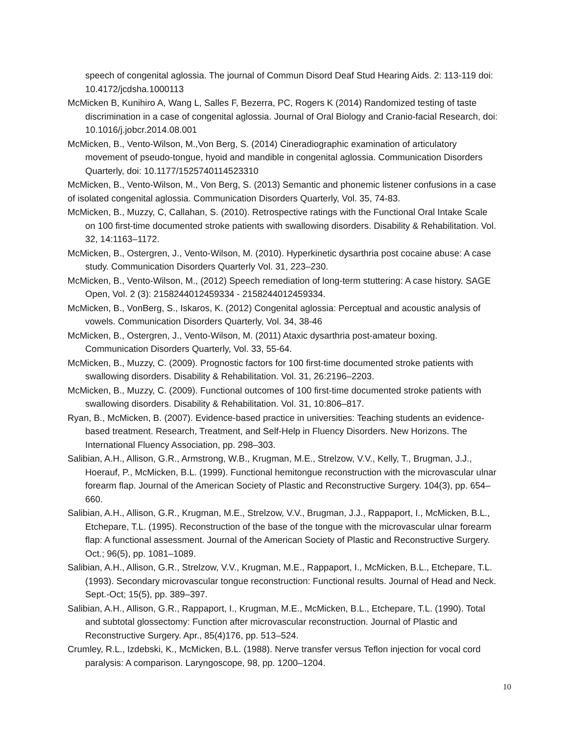speech of congenital aglossia. The journal of Commun Disord Deaf Stud Hearing Aids. 2: 113-119 doi: 10.4172/jcdsha.1000113
McMicken B, Kunihiro A, Wang L, Salles F, Bezerra, PC, Rogers K (2014) Randomized testing of taste discrimination in a case of congenital aglossia. Journal of Oral Biology and Cranio-facial Research, doi: 10.1016/j.jobcr.2014.08.001
McMicken, B., Vento-Wilson, M.,Von Berg, S. (2014) Cineradiographic examination of articulatory movement of pseudo-tongue, hyoid and mandible in congenital aglossia. Communication Disorders Quarterly, doi: 10.1177/1525740114523310
McMicken, B., Vento-Wilson, M., Von Berg, S. (2013) Semantic and phonemic listener confusions in a case of isolated congenital aglossia. Communication Disorders Quarterly, Vol. 35, 74-83.
McMicken, B., Muzzy, C, Callahan, S. (2010). Retrospective ratings with the Functional Oral Intake Scale on 100 first-time documented stroke patients with swallowing disorders. Disability & Rehabilitation. Vol. 32, 14:1163–1172.
McMicken, B., Ostergren, J., Vento-Wilson, M. (2010). Hyperkinetic dysarthria post cocaine abuse: A case study. Communication Disorders Quarterly Vol. 31, 223–230.
McMicken, B., Vento-Wilson, M., (2012) Speech remediation of long-term stuttering: A case history. SAGE Open, Vol. 2 (3): 2158244012459334 - 2158244012459334.
McMicken, B., VonBerg, S., Iskaros, K. (2012) Congenital aglossia: Perceptual and acoustic analysis of vowels. Communication Disorders Quarterly, Vol. 34, 38-46
McMicken, B., Ostergren, J., Vento-Wilson, M. (2011) Ataxic dysarthria post-amateur boxing. Communication Disorders Quarterly, Vol. 33, 55-64.
McMicken, B., Muzzy, C. (2009). Prognostic factors for 100 first-time documented stroke patients with swallowing disorders. Disability & Rehabilitation. Vol. 31, 26:2196–2203.
McMicken, B., Muzzy, C. (2009). Functional outcomes of 100 first-time documented stroke patients with swallowing disorders. Disability & Rehabilitation. Vol. 31, 10:806–817.
Ryan, B., McMicken, B. (2007). Evidence-based practice in universities: Teaching students an evidence-based treatment. Research, Treatment, and Self-Help in Fluency Disorders. New Horizons. The International Fluency Association, pp. 298–303.
Salibian, A.H., Allison, G.R., Armstrong, W.B., Krugman, M.E., Strelzow, V.V., Kelly, T., Brugman, J.J., Hoerauf, P., McMicken, B.L. (1999). Functional hemitongue reconstruction with the microvascular ulnar forearm flap. Journal of the American Society of Plastic and Reconstructive Surgery. 104(3), pp. 654–660.
Salibian, A.H., Allison, G.R., Krugman, M.E., Strelzow, V.V., Brugman, J.J., Rappaport, I., McMicken, B.L., Etchepare, T.L. (1995). Reconstruction of the base of the tongue with the microvascular ulnar forearm flap: A functional assessment. Journal of the American Society of Plastic and Reconstructive Surgery. Oct.; 96(5), pp. 1081–1089.
Salibian, A.H., Allison, G.R., Strelzow, V.V., Krugman, M.E., Rappaport, I., McMicken, B.L., Etchepare, T.L. (1993). Secondary microvascular tongue reconstruction: Functional results. Journal of Head and Neck. Sept.-Oct; 15(5), pp. 389–397.
Salibian, A.H., Allison, G.R., Rappaport, I., Krugman, M.E., McMicken, B.L., Etchepare, T.L. (1990). Total and subtotal glossectomy: Function after microvascular reconstruction. Journal of Plastic and Reconstructive Surgery. Apr., 85(4)176, pp. 513–524.
Crumley, R.L., Izdebski, K., McMicken, B.L. (1988). Nerve transfer versus Teflon injection for vocal cord paralysis: A comparison. Laryngoscope, 98, pp. 1200–1204.
10